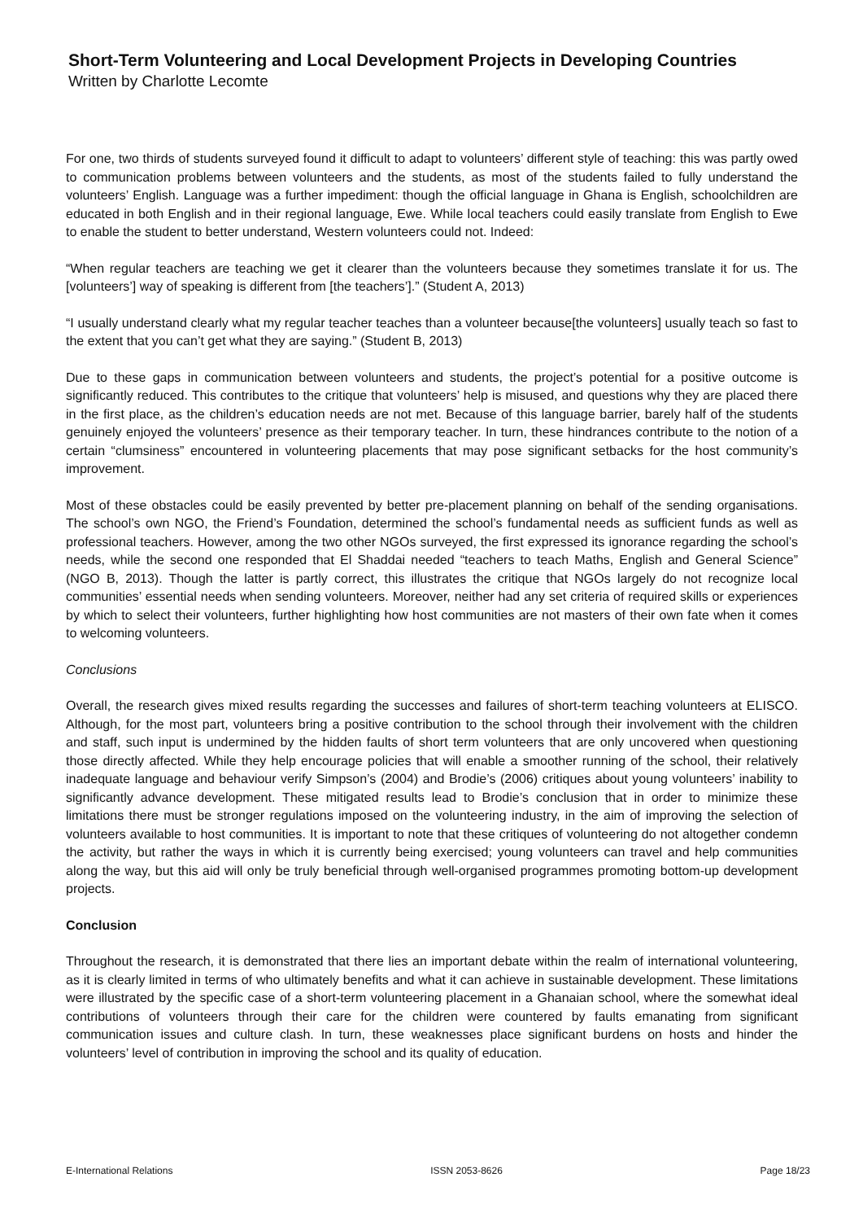Short-Term Volunteering and Local Development Projects in Developing Countries
Written by Charlotte Lecomte
For one, two thirds of students surveyed found it difficult to adapt to volunteers’ different style of teaching: this was partly owed to communication problems between volunteers and the students, as most of the students failed to fully understand the volunteers’ English. Language was a further impediment: though the official language in Ghana is English, schoolchildren are educated in both English and in their regional language, Ewe. While local teachers could easily translate from English to Ewe to enable the student to better understand, Western volunteers could not. Indeed:
“When regular teachers are teaching we get it clearer than the volunteers because they sometimes translate it for us. The [volunteers’] way of speaking is different from [the teachers’].” (Student A, 2013)
“I usually understand clearly what my regular teacher teaches than a volunteer because[the volunteers] usually teach so fast to the extent that you can’t get what they are saying.” (Student B, 2013)
Due to these gaps in communication between volunteers and students, the project’s potential for a positive outcome is significantly reduced. This contributes to the critique that volunteers’ help is misused, and questions why they are placed there in the first place, as the children’s education needs are not met. Because of this language barrier, barely half of the students genuinely enjoyed the volunteers’ presence as their temporary teacher. In turn, these hindrances contribute to the notion of a certain “clumsiness” encountered in volunteering placements that may pose significant setbacks for the host community’s improvement.
Most of these obstacles could be easily prevented by better pre-placement planning on behalf of the sending organisations. The school’s own NGO, the Friend’s Foundation, determined the school’s fundamental needs as sufficient funds as well as professional teachers. However, among the two other NGOs surveyed, the first expressed its ignorance regarding the school’s needs, while the second one responded that El Shaddai needed “teachers to teach Maths, English and General Science” (NGO B, 2013). Though the latter is partly correct, this illustrates the critique that NGOs largely do not recognize local communities’ essential needs when sending volunteers. Moreover, neither had any set criteria of required skills or experiences by which to select their volunteers, further highlighting how host communities are not masters of their own fate when it comes to welcoming volunteers.
Conclusions
Overall, the research gives mixed results regarding the successes and failures of short-term teaching volunteers at ELISCO. Although, for the most part, volunteers bring a positive contribution to the school through their involvement with the children and staff, such input is undermined by the hidden faults of short term volunteers that are only uncovered when questioning those directly affected. While they help encourage policies that will enable a smoother running of the school, their relatively inadequate language and behaviour verify Simpson’s (2004) and Brodie’s (2006) critiques about young volunteers’ inability to significantly advance development. These mitigated results lead to Brodie’s conclusion that in order to minimize these limitations there must be stronger regulations imposed on the volunteering industry, in the aim of improving the selection of volunteers available to host communities. It is important to note that these critiques of volunteering do not altogether condemn the activity, but rather the ways in which it is currently being exercised; young volunteers can travel and help communities along the way, but this aid will only be truly beneficial through well-organised programmes promoting bottom-up development projects.
Conclusion
Throughout the research, it is demonstrated that there lies an important debate within the realm of international volunteering, as it is clearly limited in terms of who ultimately benefits and what it can achieve in sustainable development. These limitations were illustrated by the specific case of a short-term volunteering placement in a Ghanaian school, where the somewhat ideal contributions of volunteers through their care for the children were countered by faults emanating from significant communication issues and culture clash. In turn, these weaknesses place significant burdens on hosts and hinder the volunteers’ level of contribution in improving the school and its quality of education.
E-International Relations ISSN 2053-8626 Page 18/23